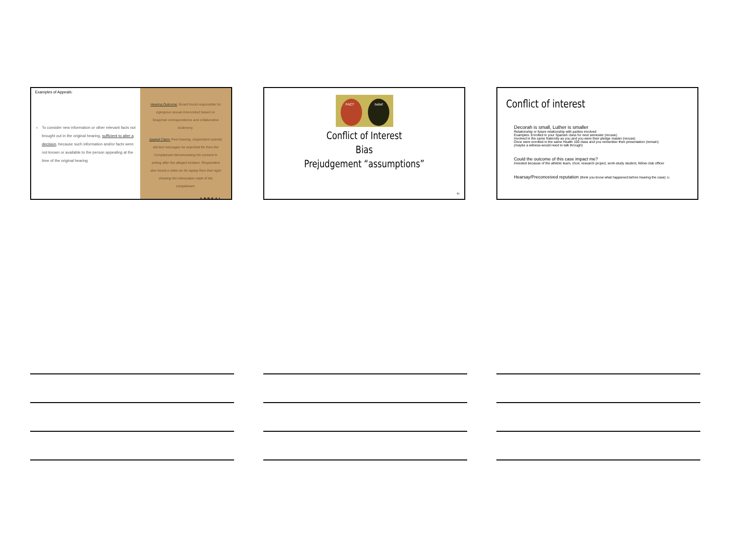Examples of Appeals:
To consider new information or other relevant facts not brought out in the original hearing, sufficient to alter a decision, because such information and/or facts were not known or available to the person appealing at the time of the original hearing
Hearing Outcome: Board found responsible for egregious sexual misconduct based on Snapchat correspondence and collaborative testimony.
Appeal Claim: Post hearing, respondent submits old text messages he searched for from the Complainant demonstrating his consent in writing after the alleged incident. Respondent also found a video on his laptop from that night showing the intoxication state of the complainant.
APPEAL
FACT
belief
Conflict of Interest
Bias
Prejudgement “assumptions”
50
Conflict of interest
Decorah is small, Luther is smaller
Relationship or future relationship with parties involved
Examples: Enrolled in your Spanish class for next semester (recuse)
Involved in the same fraternity as you and you were their pledge master (recuse)
Once were enrolled in the same Health 100 class and you remember their presentation (remain)
(maybe a witness-would need to talk through)
Could the outcome of this case impact me?
Invested because of the athletic team, choir, research project, work-study student, fellow club officer
Hearsay/Preconceived reputation (think you know what happened before hearing the case) 51